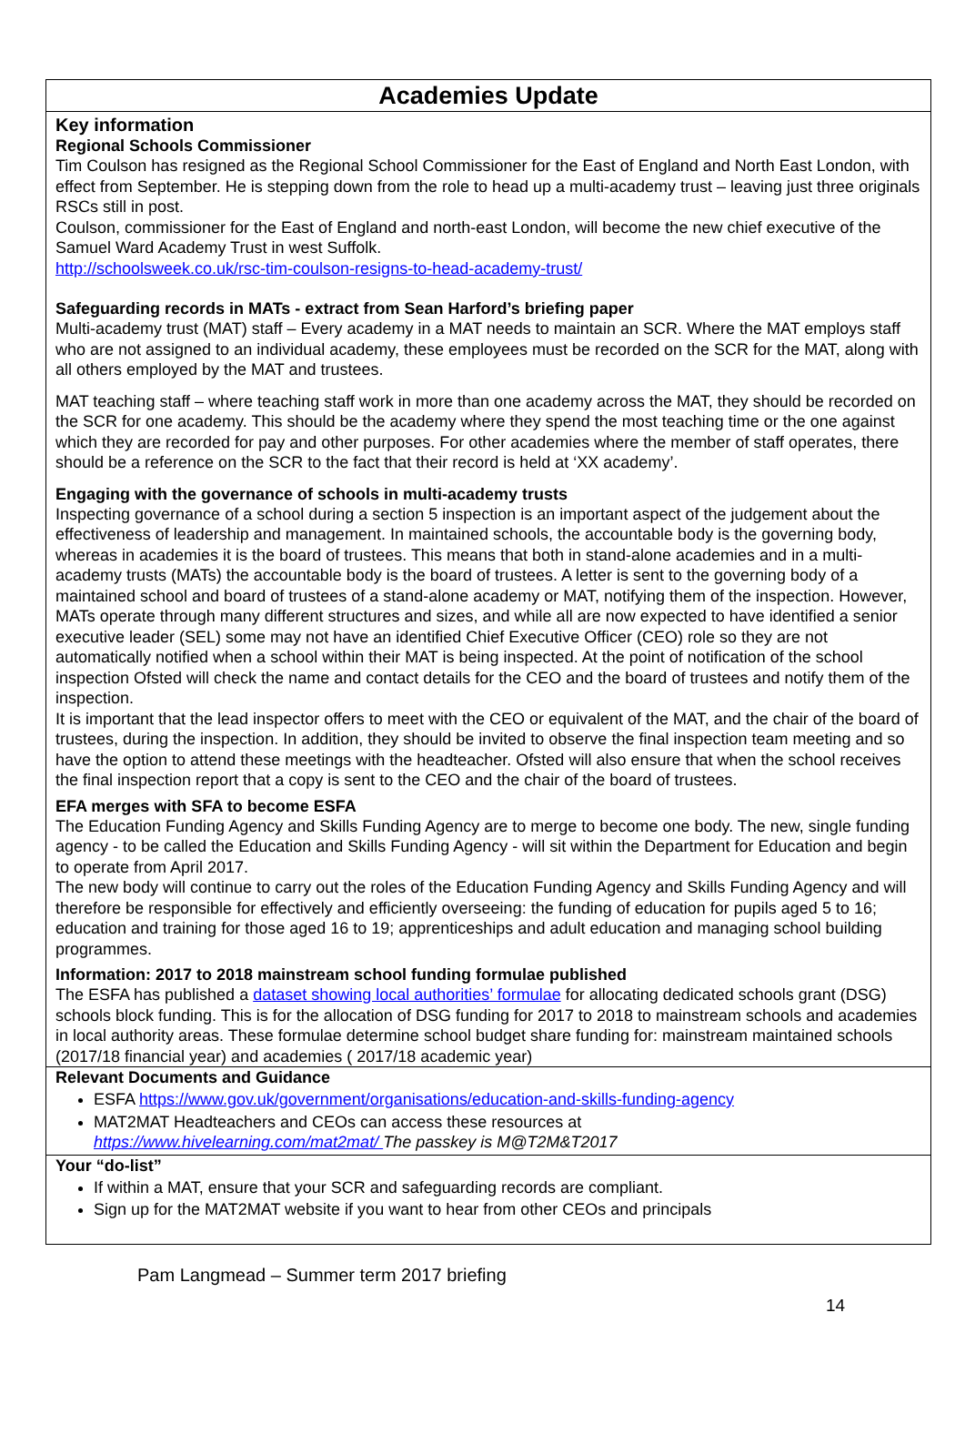Academies Update
Key information
Regional Schools Commissioner
Tim Coulson has resigned as the Regional School Commissioner for the East of England and North East London, with effect from September. He is stepping down from the role to head up a multi-academy trust – leaving just three originals RSCs still in post.
Coulson, commissioner for the East of England and north-east London, will become the new chief executive of the Samuel Ward Academy Trust in west Suffolk.
http://schoolsweek.co.uk/rsc-tim-coulson-resigns-to-head-academy-trust/
Safeguarding records in MATs - extract from Sean Harford’s briefing paper
Multi-academy trust (MAT) staff – Every academy in a MAT needs to maintain an SCR. Where the MAT employs staff who are not assigned to an individual academy, these employees must be recorded on the SCR for the MAT, along with all others employed by the MAT and trustees.
MAT teaching staff – where teaching staff work in more than one academy across the MAT, they should be recorded on the SCR for one academy. This should be the academy where they spend the most teaching time or the one against which they are recorded for pay and other purposes. For other academies where the member of staff operates, there should be a reference on the SCR to the fact that their record is held at ‘XX academy’.
Engaging with the governance of schools in multi-academy trusts
Inspecting governance of a school during a section 5 inspection is an important aspect of the judgement about the effectiveness of leadership and management. In maintained schools, the accountable body is the governing body, whereas in academies it is the board of trustees. This means that both in stand-alone academies and in a multi-academy trusts (MATs) the accountable body is the board of trustees. A letter is sent to the governing body of a maintained school and board of trustees of a stand-alone academy or MAT, notifying them of the inspection. However, MATs operate through many different structures and sizes, and while all are now expected to have identified a senior executive leader (SEL) some may not have an identified Chief Executive Officer (CEO) role so they are not automatically notified when a school within their MAT is being inspected. At the point of notification of the school inspection Ofsted will check the name and contact details for the CEO and the board of trustees and notify them of the inspection.
It is important that the lead inspector offers to meet with the CEO or equivalent of the MAT, and the chair of the board of trustees, during the inspection. In addition, they should be invited to observe the final inspection team meeting and so have the option to attend these meetings with the headteacher. Ofsted will also ensure that when the school receives the final inspection report that a copy is sent to the CEO and the chair of the board of trustees.
EFA merges with SFA to become ESFA
The Education Funding Agency and Skills Funding Agency are to merge to become one body. The new, single funding agency - to be called the Education and Skills Funding Agency - will sit within the Department for Education and begin to operate from April 2017.
The new body will continue to carry out the roles of the Education Funding Agency and Skills Funding Agency and will therefore be responsible for effectively and efficiently overseeing: the funding of education for pupils aged 5 to 16; education and training for those aged 16 to 19; apprenticeships and adult education and managing school building programmes.
Information: 2017 to 2018 mainstream school funding formulae published
The ESFA has published a dataset showing local authorities’ formulae for allocating dedicated schools grant (DSG) schools block funding. This is for the allocation of DSG funding for 2017 to 2018 to mainstream schools and academies in local authority areas. These formulae determine school budget share funding for: mainstream maintained schools (2017/18 financial year) and academies ( 2017/18 academic year)
Relevant Documents and Guidance
ESFA https://www.gov.uk/government/organisations/education-and-skills-funding-agency
MAT2MAT Headteachers and CEOs can access these resources at
https://www.hivelearning.com/mat2mat/ The passkey is M@T2M&T2017
Your “do-list”
If within a MAT, ensure that your SCR and safeguarding records are compliant.
Sign up for the MAT2MAT website if you want to hear from other CEOs and principals
Pam Langmead – Summer term 2017 briefing
14